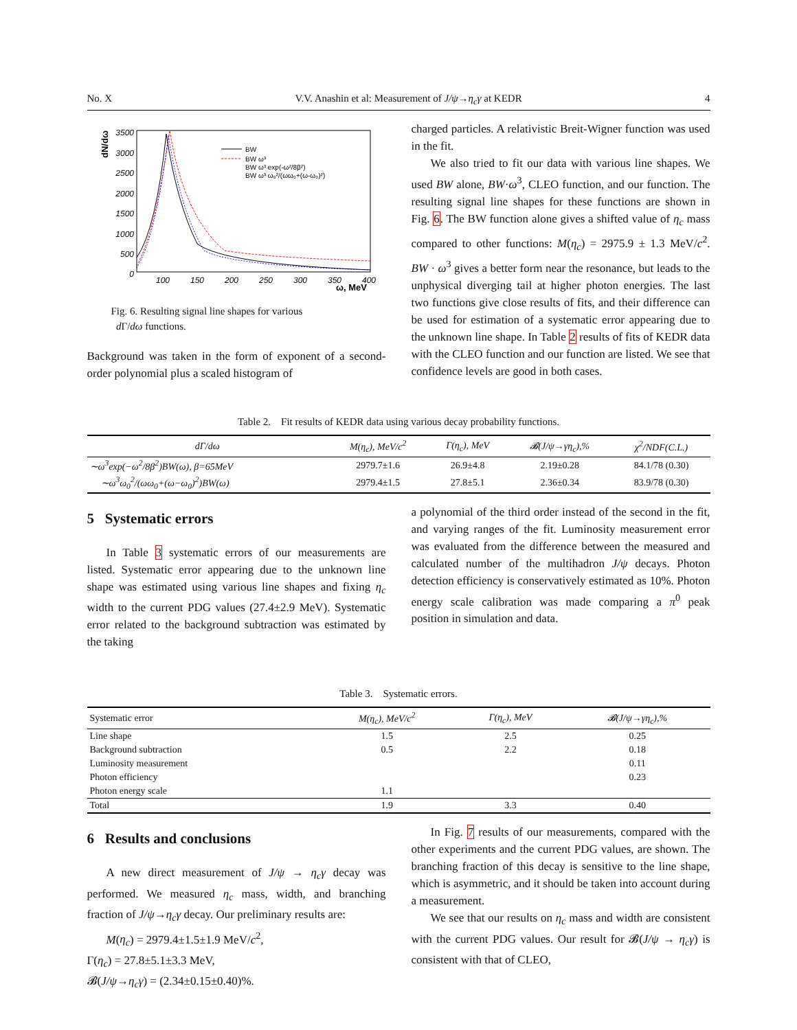No. X V.V. Anashin et al: Measurement of J/ψ→η<sub>c</sub>γ at KEDR 4
dN/dω
3500
3000
2500
2000
1500
1000
500
0
100
150
200
250
300
350
400
ω, MeV
BW
BW ω³
BW ω³ exp(-ω²/8β²)
BW ω³ ω₀²/(ωω₀+(ω-ω₀)²)
Fig. 6. Resulting signal line shapes for various
d Γ/dω functions.
Background was taken in the form of exponent of a second-order polynomial plus a scaled histogram of
charged particles. A relativistic Breit-Wigner function was used in the fit.
We also tried to fit our data with various line shapes. We used BW alone, BW·ω<sup>3</sup>, CLEO function, and our function. The resulting signal line shapes for these functions are shown in Fig. 6. The BW function alone gives a shifted value of η<sub>c</sub> mass compared to other functions: M(η<sub>c</sub>) = 2975.9 ± 1.3 MeV/c<sup>2</sup>. BW · ω<sup>3</sup> gives a better form near the resonance, but leads to the unphysical diverging tail at higher photon energies. The last two functions give close results of fits, and their difference can be used for estimation of a systematic error appearing due to the unknown line shape. In Table 2 results of fits of KEDR data with the CLEO function and our function are listed. We see that confidence levels are good in both cases.
Table 2. Fit results of KEDR data using various decay probability functions.
| dΓ/dω | M(η<sub>c</sub>), MeV/c<sup>2</sup> | Γ(η<sub>c</sub>), MeV | 𝓑(J/ψ→γη<sub>c</sub>),% | χ<sup>2</sup>/NDF(C.L.) |
| --- | --- | --- | --- | --- |
| ∼ω<sup>3</sup>exp(−ω<sup>2</sup>/8β<sup>2</sup>)BW(ω), β=65MeV | 2979.7±1.6 | 26.9±4.8 | 2.19±0.28 | 84.1/78 (0.30) |
| ∼ω<sup>3</sup>ω<sub>0</sub><sup>2</sup>/(ωω<sub>0</sub>+(ω−ω<sub>0</sub>)<sup>2</sup>)BW(ω) | 2979.4±1.5 | 27.8±5.1 | 2.36±0.34 | 83.9/78 (0.30) |
5 Systematic errors
In Table 3 systematic errors of our measurements are listed. Systematic error appearing due to the unknown line shape was estimated using various line shapes and fixing η<sub>c</sub> width to the current PDG values (27.4±2.9 MeV). Systematic error related to the background subtraction was estimated by the taking
a polynomial of the third order instead of the second in the fit, and varying ranges of the fit. Luminosity measurement error was evaluated from the difference between the measured and calculated number of the multihadron J/ψ decays. Photon detection efficiency is conservatively estimated as 10%. Photon energy scale calibration was made comparing a π<sup>0</sup> peak position in simulation and data.
Table 3. Systematic errors.
| Systematic error | M(η<sub>c</sub>), MeV/c<sup>2</sup> | Γ(η<sub>c</sub>), MeV | 𝓑(J/ψ→γη<sub>c</sub>),% |
| --- | --- | --- | --- |
| Line shape | 1.5 | 2.5 | 0.25 |
| Background subtraction | 0.5 | 2.2 | 0.18 |
| Luminosity measurement | | | 0.11 |
| Photon efficiency | | | 0.23 |
| Photon energy scale | 1.1 | | |
| Total | 1.9 | 3.3 | 0.40 |
6 Results and conclusions
A new direct measurement of J/ψ → η<sub>c</sub>γ decay was performed. We measured η<sub>c</sub> mass, width, and branching fraction of J/ψ→η<sub>c</sub>γ decay. Our preliminary results are:
M(η<sub>c</sub>) = 2979.4±1.5±1.9 MeV/c<sup>2</sup>,
Γ(η<sub>c</sub>) = 27.8±5.1±3.3 MeV,
𝓑(J/ψ→η<sub>c</sub>γ) = (2.34±0.15±0.40)%.
In Fig. 7 results of our measurements, compared with the other experiments and the current PDG values, are shown. The branching fraction of this decay is sensitive to the line shape, which is asymmetric, and it should be taken into account during a measurement.
We see that our results on η<sub>c</sub> mass and width are consistent with the current PDG values. Our result for 𝓑(J/ψ → η<sub>c</sub>γ) is consistent with that of CLEO,